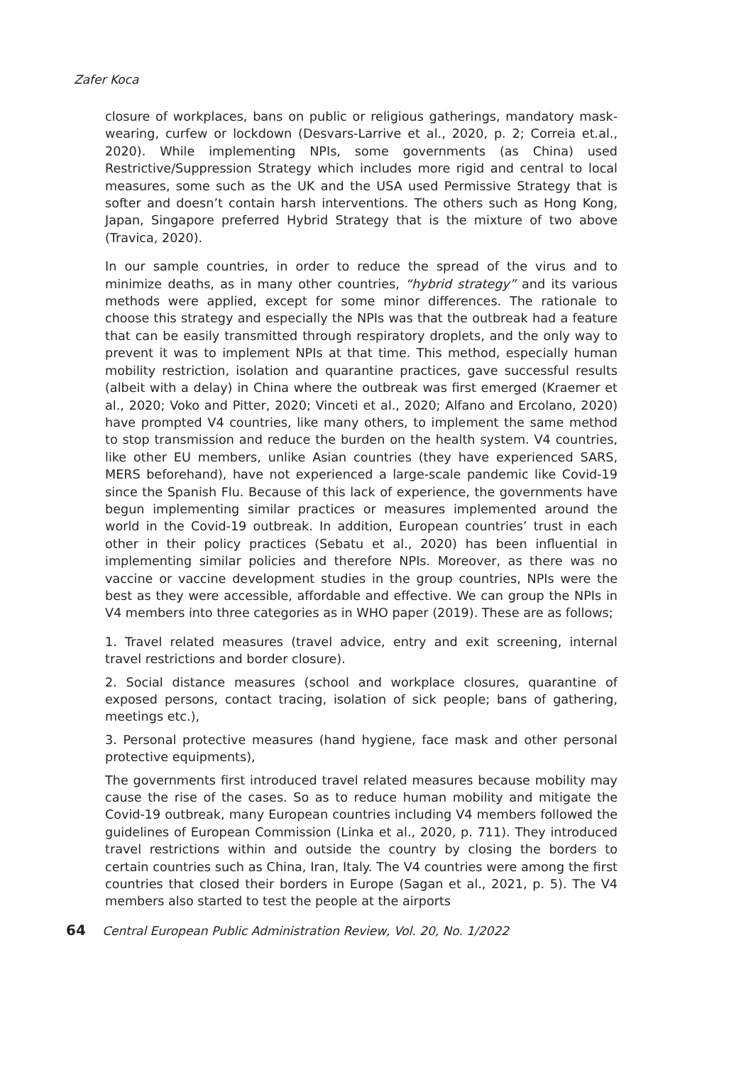Zafer Koca
closure of workplaces, bans on public or religious gatherings, mandatory mask-wearing, curfew or lockdown (Desvars-Larrive et al., 2020, p. 2; Correia et.al., 2020). While implementing NPIs, some governments (as China) used Restrictive/Suppression Strategy which includes more rigid and central to local measures, some such as the UK and the USA used Permissive Strategy that is softer and doesn’t contain harsh interventions. The others such as Hong Kong, Japan, Singapore preferred Hybrid Strategy that is the mixture of two above (Travica, 2020).
In our sample countries, in order to reduce the spread of the virus and to minimize deaths, as in many other countries, “hybrid strategy” and its various methods were applied, except for some minor differences. The rationale to choose this strategy and especially the NPIs was that the outbreak had a feature that can be easily transmitted through respiratory droplets, and the only way to prevent it was to implement NPIs at that time. This method, especially human mobility restriction, isolation and quarantine practices, gave successful results (albeit with a delay) in China where the outbreak was first emerged (Kraemer et al., 2020; Voko and Pitter, 2020; Vinceti et al., 2020; Alfano and Ercolano, 2020) have prompted V4 countries, like many others, to implement the same method to stop transmission and reduce the burden on the health system. V4 countries, like other EU members, unlike Asian countries (they have experienced SARS, MERS beforehand), have not experienced a large-scale pandemic like Covid-19 since the Spanish Flu. Because of this lack of experience, the governments have begun implementing similar practices or measures implemented around the world in the Covid-19 outbreak. In addition, European countries’ trust in each other in their policy practices (Sebatu et al., 2020) has been influential in implementing similar policies and therefore NPIs. Moreover, as there was no vaccine or vaccine development studies in the group countries, NPIs were the best as they were accessible, affordable and effective. We can group the NPIs in V4 members into three categories as in WHO paper (2019). These are as follows;
1. Travel related measures (travel advice, entry and exit screening, internal travel restrictions and border closure).
2. Social distance measures (school and workplace closures, quarantine of exposed persons, contact tracing, isolation of sick people; bans of gathering, meetings etc.),
3. Personal protective measures (hand hygiene, face mask and other personal protective equipments),
The governments first introduced travel related measures because mobility may cause the rise of the cases. So as to reduce human mobility and mitigate the Covid-19 outbreak, many European countries including V4 members followed the guidelines of European Commission (Linka et al., 2020, p. 711). They introduced travel restrictions within and outside the country by closing the borders to certain countries such as China, Iran, Italy. The V4 countries were among the first countries that closed their borders in Europe (Sagan et al., 2021, p. 5). The V4 members also started to test the people at the airports
64 Central European Public Administration Review, Vol. 20, No. 1/2022